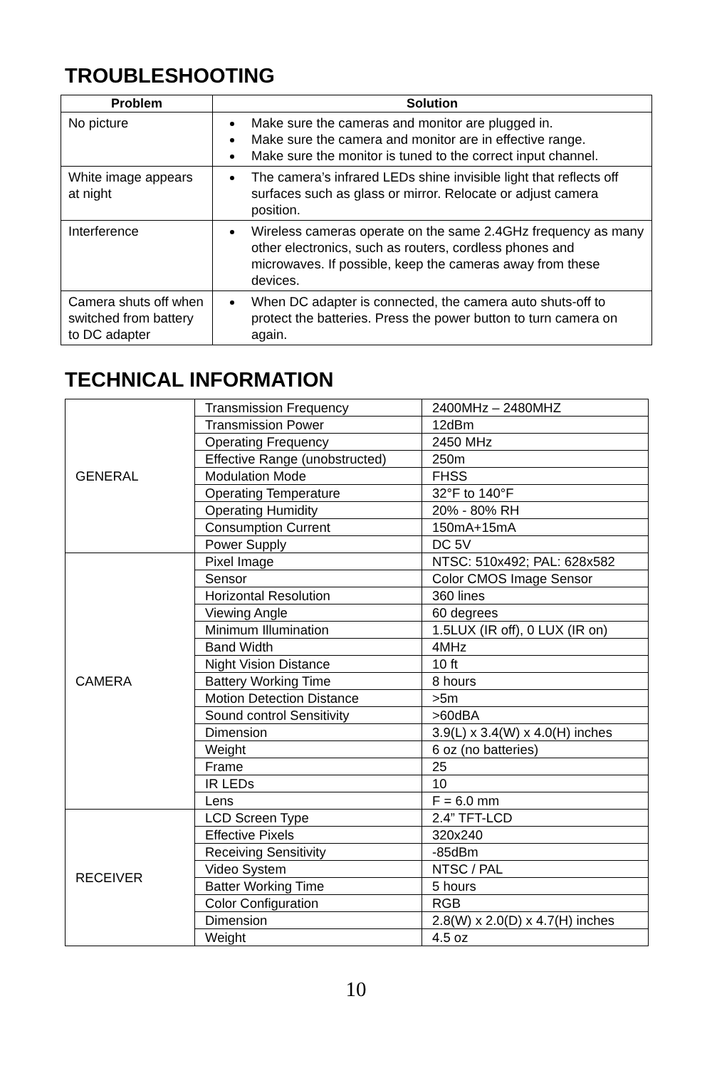TROUBLESHOOTING
| Problem | Solution |
| --- | --- |
| No picture | Make sure the cameras and monitor are plugged in. Make sure the camera and monitor are in effective range. Make sure the monitor is tuned to the correct input channel. |
| White image appears at night | The camera’s infrared LEDs shine invisible light that reflects off surfaces such as glass or mirror. Relocate or adjust camera position. |
| Interference | Wireless cameras operate on the same 2.4GHz frequency as many other electronics, such as routers, cordless phones and microwaves. If possible, keep the cameras away from these devices. |
| Camera shuts off when switched from battery to DC adapter | When DC adapter is connected, the camera auto shuts-off to protect the batteries. Press the power button to turn camera on again. |
TECHNICAL INFORMATION
| GENERAL | Transmission Frequency | 2400MHz – 2480MHZ |
| | Transmission Power | 12dBm |
| | Operating Frequency | 2450 MHz |
| | Effective Range (unobstructed) | 250m |
| | Modulation Mode | FHSS |
| | Operating Temperature | 32°F to 140°F |
| | Operating Humidity | 20% - 80% RH |
| | Consumption Current | 150mA+15mA |
| | Power Supply | DC 5V |
| CAMERA | Pixel Image | NTSC: 510x492; PAL: 628x582 |
| | Sensor | Color CMOS Image Sensor |
| | Horizontal Resolution | 360 lines |
| | Viewing Angle | 60 degrees |
| | Minimum Illumination | 1.5LUX (IR off), 0 LUX (IR on) |
| | Band Width | 4MHz |
| | Night Vision Distance | 10 ft |
| | Battery Working Time | 8 hours |
| | Motion Detection Distance | >5m |
| | Sound control Sensitivity | >60dBA |
| | Dimension | 3.9(L) x 3.4(W) x 4.0(H) inches |
| | Weight | 6 oz (no batteries) |
| | Frame | 25 |
| | IR LEDs | 10 |
| | Lens | F = 6.0 mm |
| RECEIVER | LCD Screen Type | 2.4” TFT-LCD |
| | Effective Pixels | 320x240 |
| | Receiving Sensitivity | -85dBm |
| | Video System | NTSC / PAL |
| | Batter Working Time | 5 hours |
| | Color Configuration | RGB |
| | Dimension | 2.8(W) x 2.0(D) x 4.7(H) inches |
| | Weight | 4.5 oz |
10